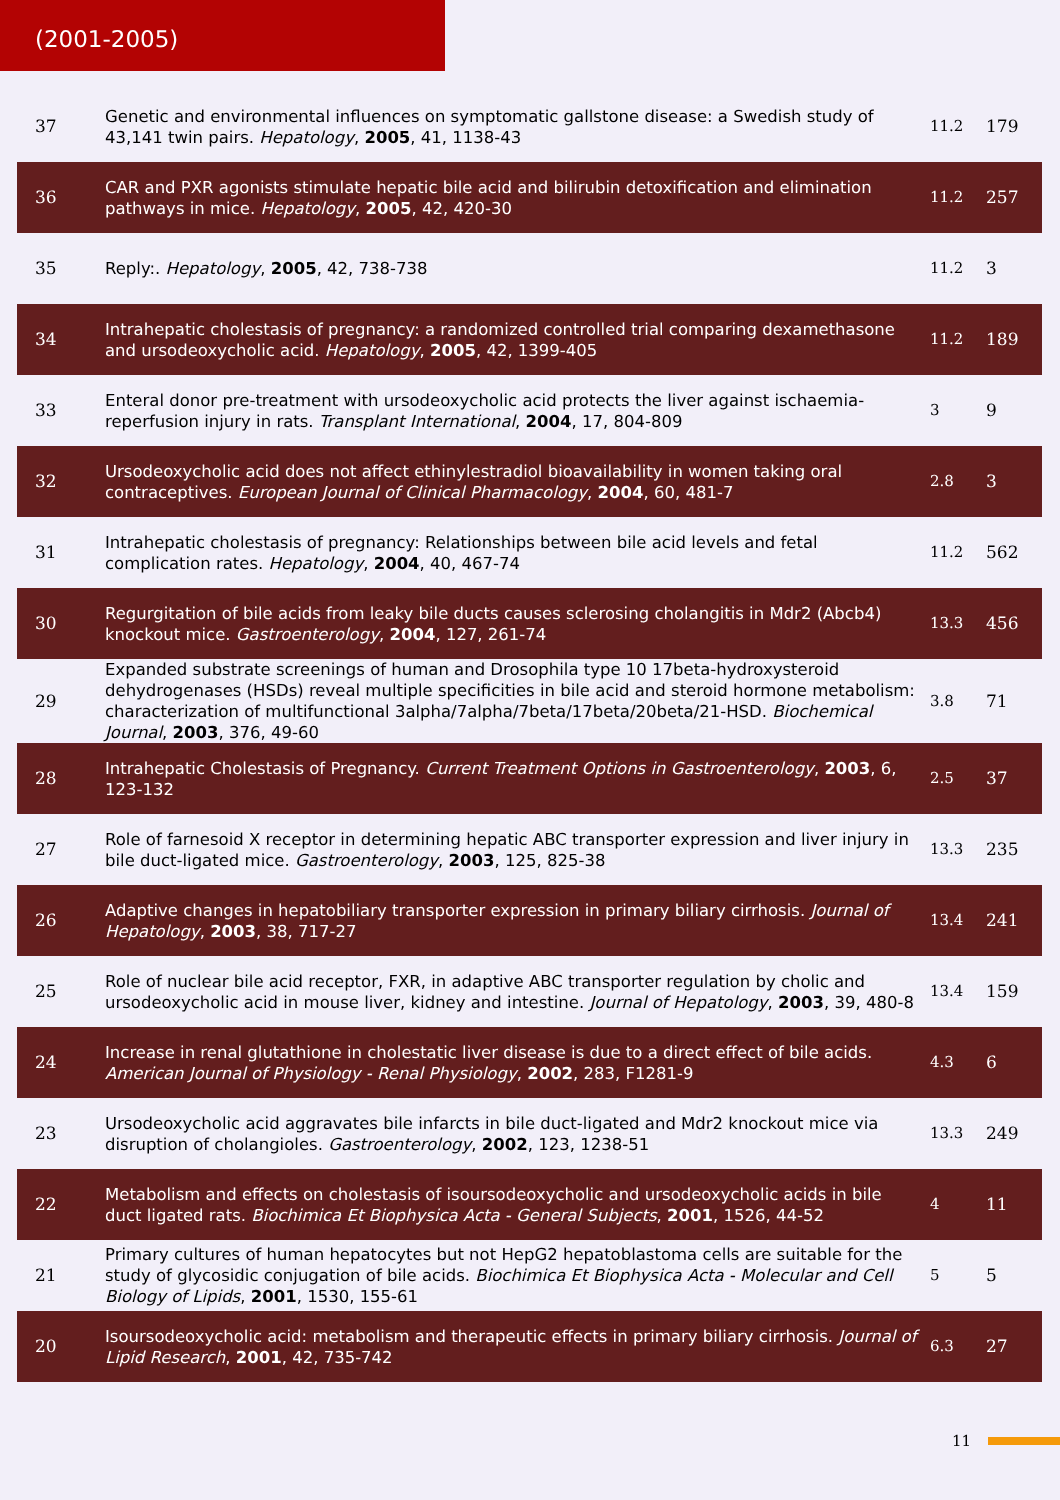(2001-2005)
| 37 | Genetic and environmental influences on symptomatic gallstone disease: a Swedish study of 43,141 twin pairs. Hepatology , 2005 , 41, 1138-43 | 11.2 | 179 |
| 36 | CAR and PXR agonists stimulate hepatic bile acid and bilirubin detoxification and elimination pathways in mice. Hepatology , 2005 , 42, 420-30 | 11.2 | 257 |
| 35 | Reply:. Hepatology , 2005 , 42, 738-738 | 11.2 | 3 |
| 34 | Intrahepatic cholestasis of pregnancy: a randomized controlled trial comparing dexamethasone and ursodeoxycholic acid. Hepatology , 2005 , 42, 1399-405 | 11.2 | 189 |
| 33 | Enteral donor pre-treatment with ursodeoxycholic acid protects the liver against ischaemia-reperfusion injury in rats. Transplant International , 2004 , 17, 804-809 | 3 | 9 |
| 32 | Ursodeoxycholic acid does not affect ethinylestradiol bioavailability in women taking oral contraceptives. European Journal of Clinical Pharmacology , 2004 , 60, 481-7 | 2.8 | 3 |
| 31 | Intrahepatic cholestasis of pregnancy: Relationships between bile acid levels and fetal complication rates. Hepatology , 2004 , 40, 467-74 | 11.2 | 562 |
| 30 | Regurgitation of bile acids from leaky bile ducts causes sclerosing cholangitis in Mdr2 (Abcb4) knockout mice. Gastroenterology , 2004 , 127, 261-74 | 13.3 | 456 |
| 29 | Expanded substrate screenings of human and Drosophila type 10 17beta-hydroxysteroid dehydrogenases (HSDs) reveal multiple specificities in bile acid and steroid hormone metabolism: characterization of multifunctional 3alpha/7alpha/7beta/17beta/20beta/21-HSD. Biochemical Journal , 2003 , 376, 49-60 | 3.8 | 71 |
| 28 | Intrahepatic Cholestasis of Pregnancy. Current Treatment Options in Gastroenterology , 2003 , 6, 123-132 | 2.5 | 37 |
| 27 | Role of farnesoid X receptor in determining hepatic ABC transporter expression and liver injury in bile duct-ligated mice. Gastroenterology , 2003 , 125, 825-38 | 13.3 | 235 |
| 26 | Adaptive changes in hepatobiliary transporter expression in primary biliary cirrhosis. Journal of Hepatology , 2003 , 38, 717-27 | 13.4 | 241 |
| 25 | Role of nuclear bile acid receptor, FXR, in adaptive ABC transporter regulation by cholic and ursodeoxycholic acid in mouse liver, kidney and intestine. Journal of Hepatology , 2003 , 39, 480-8 | 13.4 | 159 |
| 24 | Increase in renal glutathione in cholestatic liver disease is due to a direct effect of bile acids. American Journal of Physiology - Renal Physiology , 2002 , 283, F1281-9 | 4.3 | 6 |
| 23 | Ursodeoxycholic acid aggravates bile infarcts in bile duct-ligated and Mdr2 knockout mice via disruption of cholangioles. Gastroenterology , 2002 , 123, 1238-51 | 13.3 | 249 |
| 22 | Metabolism and effects on cholestasis of isoursodeoxycholic and ursodeoxycholic acids in bile duct ligated rats. Biochimica Et Biophysica Acta - General Subjects , 2001 , 1526, 44-52 | 4 | 11 |
| 21 | Primary cultures of human hepatocytes but not HepG2 hepatoblastoma cells are suitable for the study of glycosidic conjugation of bile acids. Biochimica Et Biophysica Acta - Molecular and Cell Biology of Lipids , 2001 , 1530, 155-61 | 5 | 5 |
| 20 | Isoursodeoxycholic acid: metabolism and therapeutic effects in primary biliary cirrhosis. Journal of Lipid Research , 2001 , 42, 735-742 | 6.3 | 27 |
11